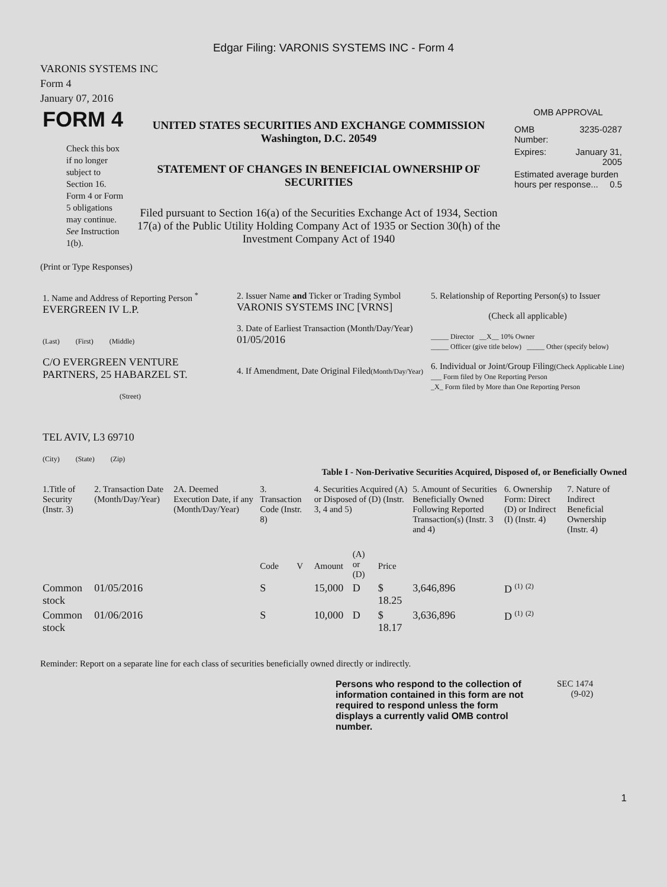Edgar Filing: VARONIS SYSTEMS INC - Form 4
VARONIS SYSTEMS INC
Form 4
January 07, 2016
| FORM 4 Check this box if no longer subject to Section 16. Form 4 or Form 5 obligations may continue. See Instruction 1(b). | UNITED STATES SECURITIES AND EXCHANGE COMMISSION Washington, D.C. 20549 STATEMENT OF CHANGES IN BENEFICIAL OWNERSHIP OF SECURITIES Filed pursuant to Section 16(a) of the Securities Exchange Act of 1934, Section 17(a) of the Public Utility Holding Company Act of 1935 or Section 30(h) of the Investment Company Act of 1940 | OMB APPROVAL / OMB Number: / 3235-0287 / / Expires: / January 31, 2005 / / Estimated average burden hours per response... 0.5 / / |
(Print or Type Responses)
| 1. Name and Address of Reporting Person <sup>*</sup> EVERGREEN IV L.P. (Last) (First) (Middle) C/O EVERGREEN VENTURE PARTNERS, 25 HABARZEL ST. (Street) TEL AVIV, L3 69710 (City) (State) (Zip) | 2. Issuer Name and Ticker or Trading Symbol VARONIS SYSTEMS INC [VRNS] 3. Date of Earliest Transaction (Month/Day/Year) 01/05/2016 4. If Amendment, Date Original Filed (Month/Day/Year) | 5. Relationship of Reporting Person(s) to Issuer (Check all applicable) _____ Director __X__ 10% Owner _____ Officer (give title below) _____ Other (specify below) 6. Individual or Joint/Group Filing (Check Applicable Line) ___ Form filed by One Reporting Person _X_ Form filed by More than One Reporting Person |
Table I - Non-Derivative Securities Acquired, Disposed of, or Beneficially Owned
| 1.Title of Security (Instr. 3) | 2. Transaction Date (Month/Day/Year) | 2A. Deemed Execution Date, if any (Month/Day/Year) | 3. Transaction Code (Instr. 8) | | 4. Securities Acquired (A) or Disposed of (D) (Instr. 3, 4 and 5) | | | 5. Amount of Securities Beneficially Owned Following Reported Transaction(s) (Instr. 3 and 4) | 6. Ownership Form: Direct (D) or Indirect (I) (Instr. 4) | 7. Nature of Indirect Beneficial Ownership (Instr. 4) |
| --- | --- | --- | --- | --- | --- | --- | --- | --- | --- | --- |
| | | | Code | V | Amount | (A) or (D) | Price | | | |
| Common stock | 01/05/2016 | | S | | 15,000 | D | $ 18.25 | 3,646,896 | D <sup>(1)</sup> <sup>(2)</sup> | |
| Common stock | 01/06/2016 | | S | | 10,000 | D | $ 18.17 | 3,636,896 | D <sup>(1)</sup> <sup>(2)</sup> | |
Reminder: Report on a separate line for each class of securities beneficially owned directly or indirectly.
| Persons who respond to the collection of information contained in this form are not required to respond unless the form displays a currently valid OMB control number. | SEC 1474 (9-02) |
1